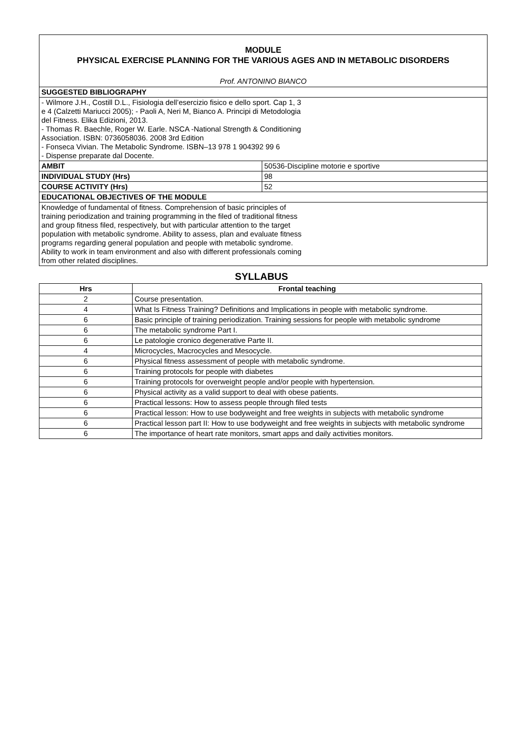| MODULE PHYSICAL EXERCISE PLANNING FOR THE VARIOUS AGES AND IN METABOLIC DISORDERS Prof. ANTONINO BIANCO | |
| SUGGESTED BIBLIOGRAPHY | |
| - Wilmore J.H., Costill D.L., Fisiologia dell’esercizio fisico e dello sport. Cap 1, 3 e 4 (Calzetti Mariucci 2005); - Paoli A, Neri M, Bianco A. Principi di Metodologia del Fitness. Elika Edizioni, 2013. - Thomas R. Baechle, Roger W. Earle. NSCA -National Strength & Conditioning Association. ISBN: 0736058036. 2008 3rd Edition - Fonseca Vivian. The Metabolic Syndrome. ISBN–13 978 1 904392 99 6 - Dispense preparate dal Docente. | |
| AMBIT | 50536-Discipline motorie e sportive |
| INDIVIDUAL STUDY (Hrs) | 98 |
| COURSE ACTIVITY (Hrs) | 52 |
| EDUCATIONAL OBJECTIVES OF THE MODULE | |
| Knowledge of fundamental of fitness. Comprehension of basic principles of training periodization and training programming in the filed of traditional fitness and group fitness filed, respectively, but with particular attention to the target population with metabolic syndrome. Ability to assess, plan and evaluate fitness programs regarding general population and people with metabolic syndrome. Ability to work in team environment and also with different professionals coming from other related disciplines. | |
SYLLABUS
| Hrs | Frontal teaching |
| --- | --- |
| 2 | Course presentation. |
| 4 | What Is Fitness Training? Definitions and Implications in people with metabolic syndrome. |
| 6 | Basic principle of training periodization. Training sessions for people with metabolic syndrome |
| 6 | The metabolic syndrome Part I. |
| 6 | Le patologie cronico degenerative Parte II. |
| 4 | Microcycles, Macrocycles and Mesocycle. |
| 6 | Physical fitness assessment of people with metabolic syndrome. |
| 6 | Training protocols for people with diabetes |
| 6 | Training protocols for overweight people and/or people with hypertension. |
| 6 | Physical activity as a valid support to deal with obese patients. |
| 6 | Practical lessons: How to assess people through filed tests |
| 6 | Practical lesson: How to use bodyweight and free weights in subjects with metabolic syndrome |
| 6 | Practical lesson part II: How to use bodyweight and free weights in subjects with metabolic syndrome |
| 6 | The importance of heart rate monitors, smart apps and daily activities monitors. |